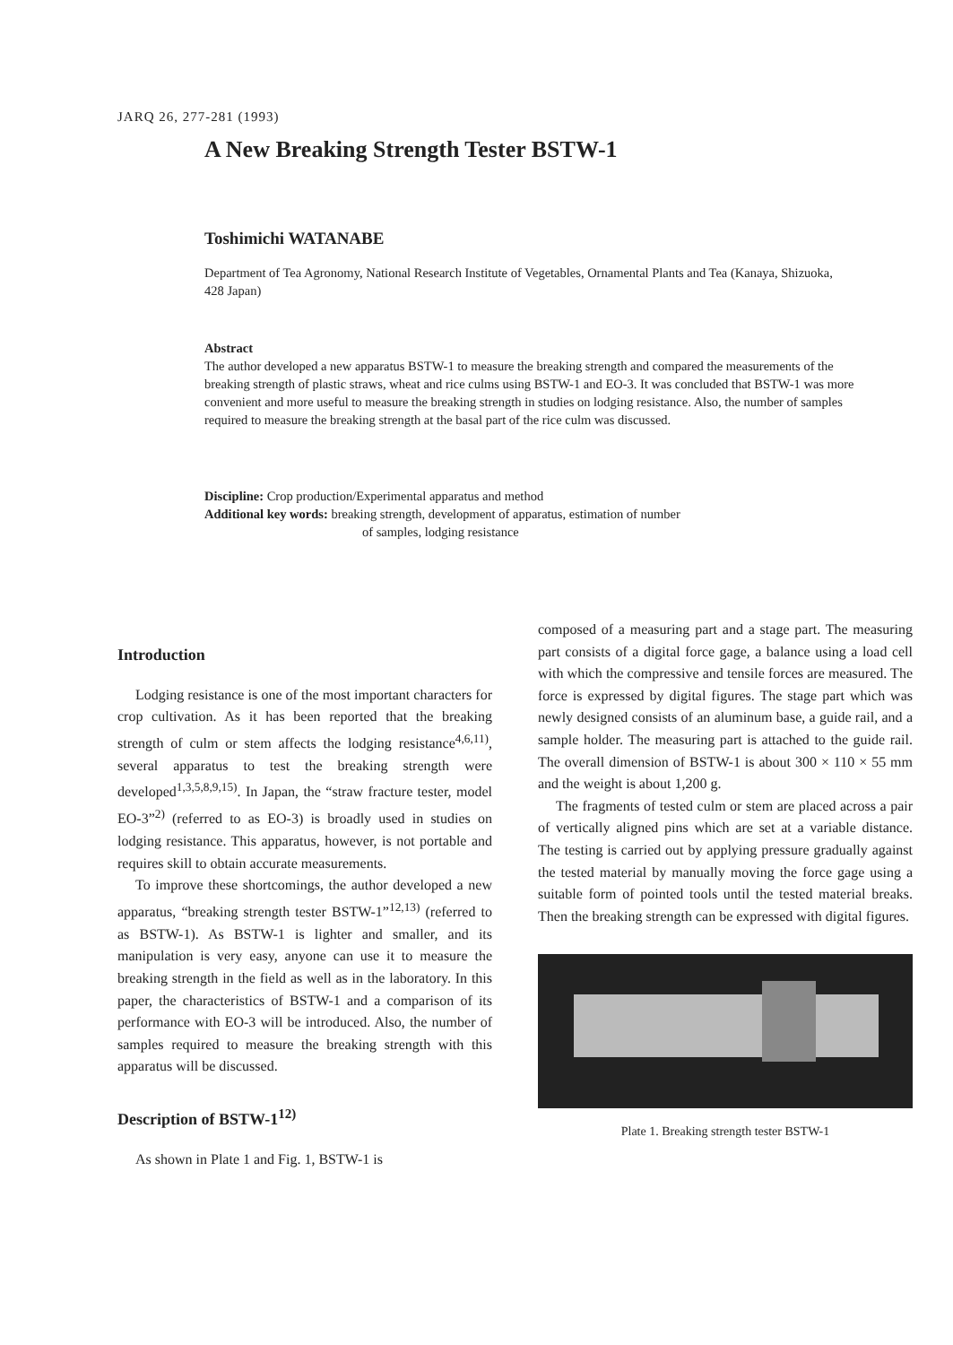JARQ 26, 277-281 (1993)
A New Breaking Strength Tester BSTW-1
Toshimichi WATANABE
Department of Tea Agronomy, National Research Institute of Vegetables, Ornamental Plants and Tea (Kanaya, Shizuoka, 428 Japan)
Abstract
The author developed a new apparatus BSTW-1 to measure the breaking strength and compared the measurements of the breaking strength of plastic straws, wheat and rice culms using BSTW-1 and EO-3. It was concluded that BSTW-1 was more convenient and more useful to measure the breaking strength in studies on lodging resistance. Also, the number of samples required to measure the breaking strength at the basal part of the rice culm was discussed.
Discipline: Crop production/Experimental apparatus and method
Additional key words: breaking strength, development of apparatus, estimation of number
of samples, lodging resistance
Introduction
Lodging resistance is one of the most important characters for crop cultivation. As it has been reported that the breaking strength of culm or stem affects the lodging resistance<sup>4,6,11)</sup>, several apparatus to test the breaking strength were developed<sup>1,3,5,8,9,15)</sup>. In Japan, the “straw fracture tester, model EO-3”<sup>2)</sup> (referred to as EO-3) is broadly used in studies on lodging resistance. This apparatus, however, is not portable and requires skill to obtain accurate measurements.
To improve these shortcomings, the author developed a new apparatus, “breaking strength tester BSTW-1”<sup>12,13)</sup> (referred to as BSTW-1). As BSTW-1 is lighter and smaller, and its manipulation is very easy, anyone can use it to measure the breaking strength in the field as well as in the laboratory. In this paper, the characteristics of BSTW-1 and a comparison of its performance with EO-3 will be introduced. Also, the number of samples required to measure the breaking strength with this apparatus will be discussed.
Description of BSTW-1<sup>12)</sup>
As shown in Plate 1 and Fig. 1, BSTW-1 is
composed of a measuring part and a stage part. The measuring part consists of a digital force gage, a balance using a load cell with which the compressive and tensile forces are measured. The force is expressed by digital figures. The stage part which was newly designed consists of an aluminum base, a guide rail, and a sample holder. The measuring part is attached to the guide rail. The overall dimension of BSTW-1 is about 300 × 110 × 55 mm and the weight is about 1,200 g.
The fragments of tested culm or stem are placed across a pair of vertically aligned pins which are set at a variable distance. The testing is carried out by applying pressure gradually against the tested material by manually moving the force gage using a suitable form of pointed tools until the tested material breaks. Then the breaking strength can be expressed with digital figures.
Plate 1. Breaking strength tester BSTW-1